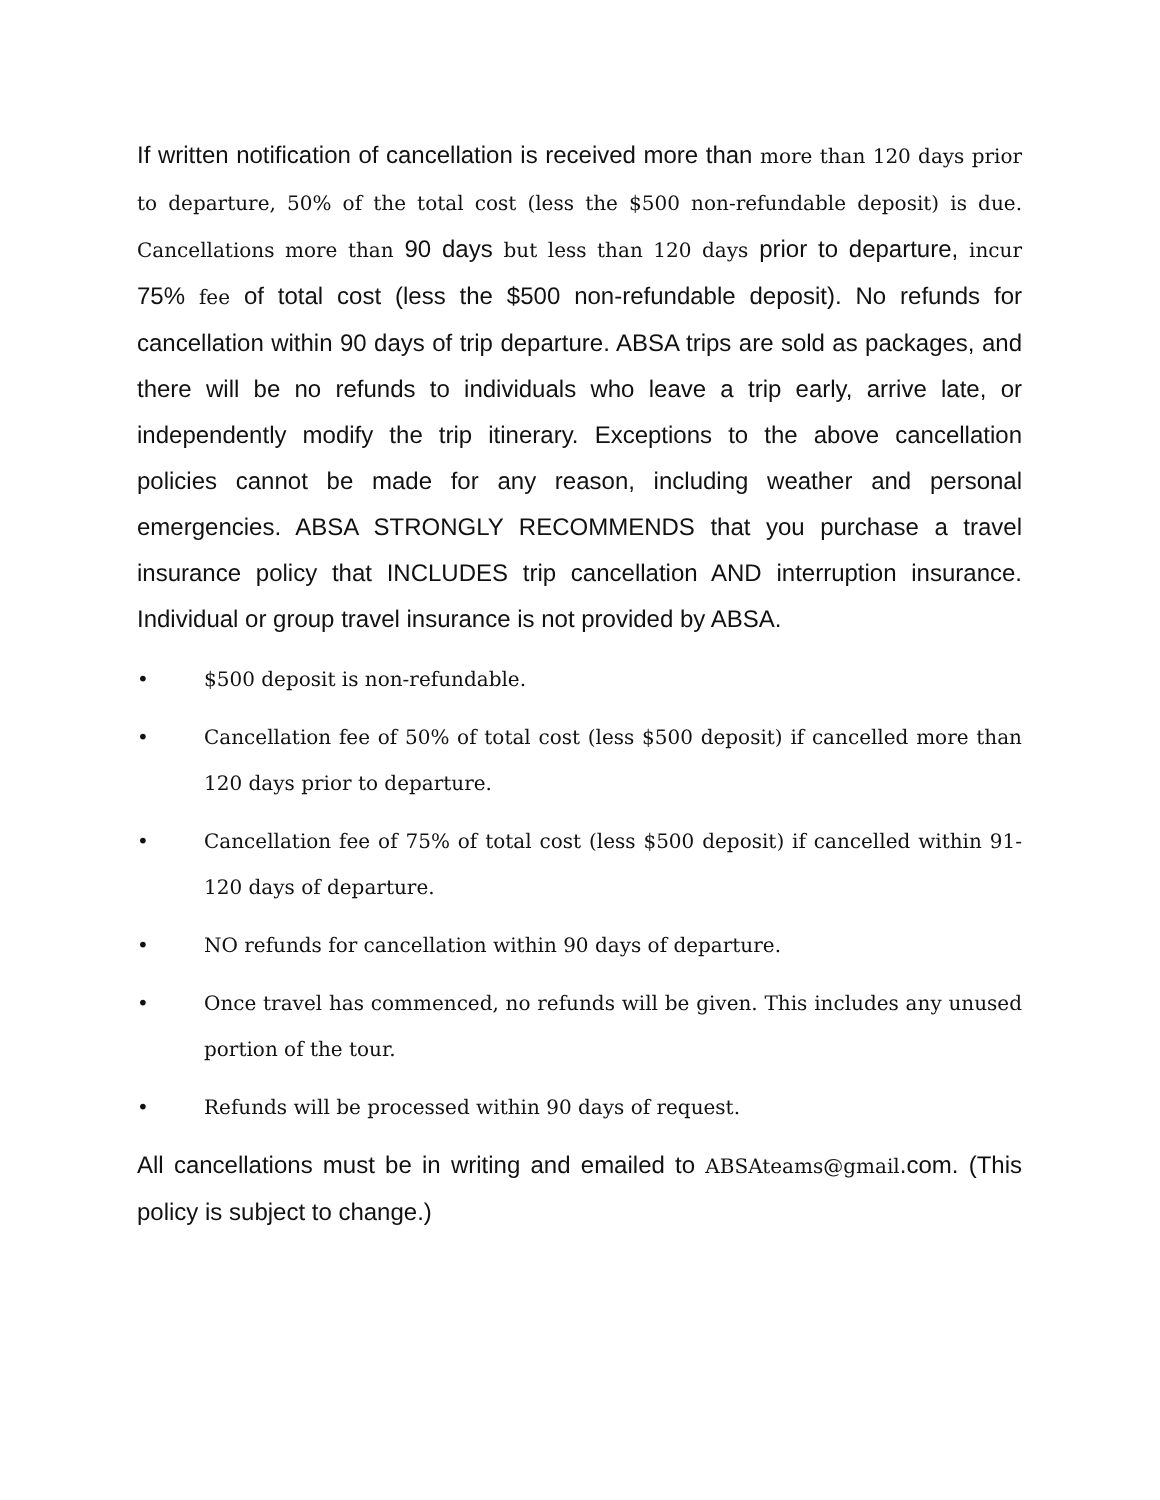If written notification of cancellation is received more than more than 120 days prior to departure, 50% of the total cost (less the $500 non-refundable deposit) is due. Cancellations more than 90 days but less than 120 days prior to departure, incur 75% fee of total cost (less the $500 non-refundable deposit). No refunds for cancellation within 90 days of trip departure. ABSA trips are sold as packages, and there will be no refunds to individuals who leave a trip early, arrive late, or independently modify the trip itinerary. Exceptions to the above cancellation policies cannot be made for any reason, including weather and personal emergencies. ABSA STRONGLY RECOMMENDS that you purchase a travel insurance policy that INCLUDES trip cancellation AND interruption insurance. Individual or group travel insurance is not provided by ABSA.
• $500 deposit is non-refundable.
• Cancellation fee of 50% of total cost (less $500 deposit) if cancelled more than 120 days prior to departure.
• Cancellation fee of 75% of total cost (less $500 deposit) if cancelled within 91-120 days of departure.
• NO refunds for cancellation within 90 days of departure.
• Once travel has commenced, no refunds will be given. This includes any unused portion of the tour.
• Refunds will be processed within 90 days of request.
All cancellations must be in writing and emailed to ABSAteams@gmail.com. (This policy is subject to change.)